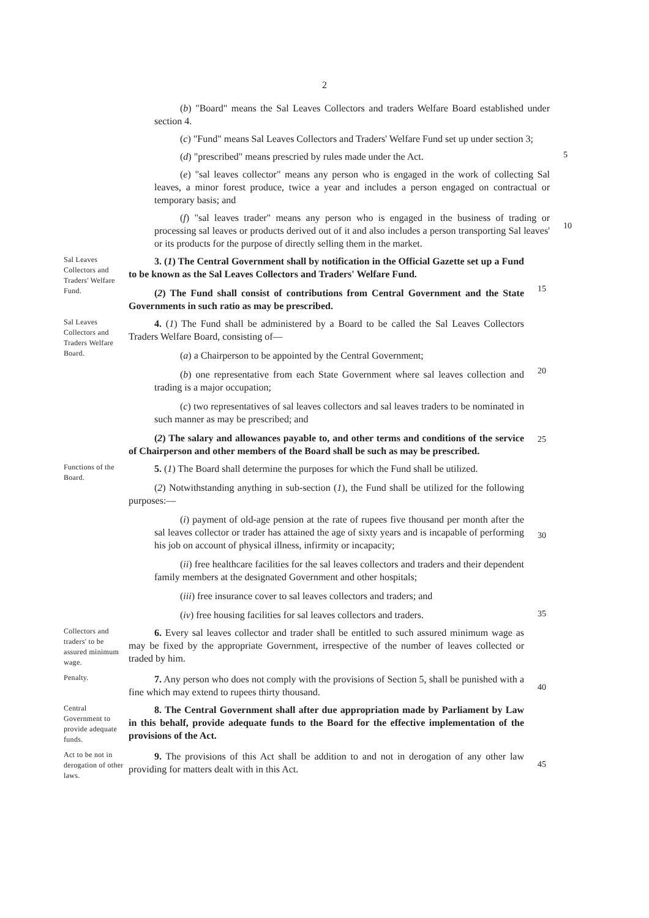2
(b) "Board" means the Sal Leaves Collectors and traders Welfare Board established under section 4.
(c) "Fund" means Sal Leaves Collectors and Traders' Welfare Fund set up under section 3;
(d) "prescribed" means prescried by rules made under the Act.
5
(e) "sal leaves collector" means any person who is engaged in the work of collecting Sal leaves, a minor forest produce, twice a year and includes a person engaged on contractual or temporary basis; and
(f) "sal leaves trader" means any person who is engaged in the business of trading or processing sal leaves or products derived out of it and also includes a person transporting Sal leaves' or its products for the purpose of directly selling them in the market.
10
Sal Leaves Collectors and Traders' Welfare Fund.
3. (1) The Central Government shall by notification in the Official Gazette set up a Fund to be known as the Sal Leaves Collectors and Traders' Welfare Fund.
(2) The Fund shall consist of contributions from Central Government and the State Governments in such ratio as may be prescribed.
15
Sal Leaves Collectors and Traders Welfare Board.
4. (1) The Fund shall be administered by a Board to be called the Sal Leaves Collectors Traders Welfare Board, consisting of—
(a) a Chairperson to be appointed by the Central Government;
(b) one representative from each State Government where sal leaves collection and trading is a major occupation;
(c) two representatives of sal leaves collectors and sal leaves traders to be nominated in such manner as may be prescribed; and
(2) The salary and allowances payable to, and other terms and conditions of the service of Chairperson and other members of the Board shall be such as may be prescribed.
20
25
Functions of the Board.
5. (1) The Board shall determine the purposes for which the Fund shall be utilized.
(2) Notwithstanding anything in sub-section (1), the Fund shall be utilized for the following purposes:—
(i) payment of old-age pension at the rate of rupees five thousand per month after the sal leaves collector or trader has attained the age of sixty years and is incapable of performing his job on account of physical illness, infirmity or incapacity;
(ii) free healthcare facilities for the sal leaves collectors and traders and their dependent family members at the designated Government and other hospitals;
(iii) free insurance cover to sal leaves collectors and traders; and
(iv) free housing facilities for sal leaves collectors and traders.
30
35
Collectors and traders' to be assured minimum wage.
6. Every sal leaves collector and trader shall be entitled to such assured minimum wage as may be fixed by the appropriate Government, irrespective of the number of leaves collected or traded by him.
Penalty.
7. Any person who does not comply with the provisions of Section 5, shall be punished with a fine which may extend to rupees thirty thousand.
40
Central Government to provide adequate funds.
8. The Central Government shall after due appropriation made by Parliament by Law in this behalf, provide adequate funds to the Board for the effective implementation of the provisions of the Act.
Act to be not in derogation of other laws.
9. The provisions of this Act shall be addition to and not in derogation of any other law providing for matters dealt with in this Act.
45